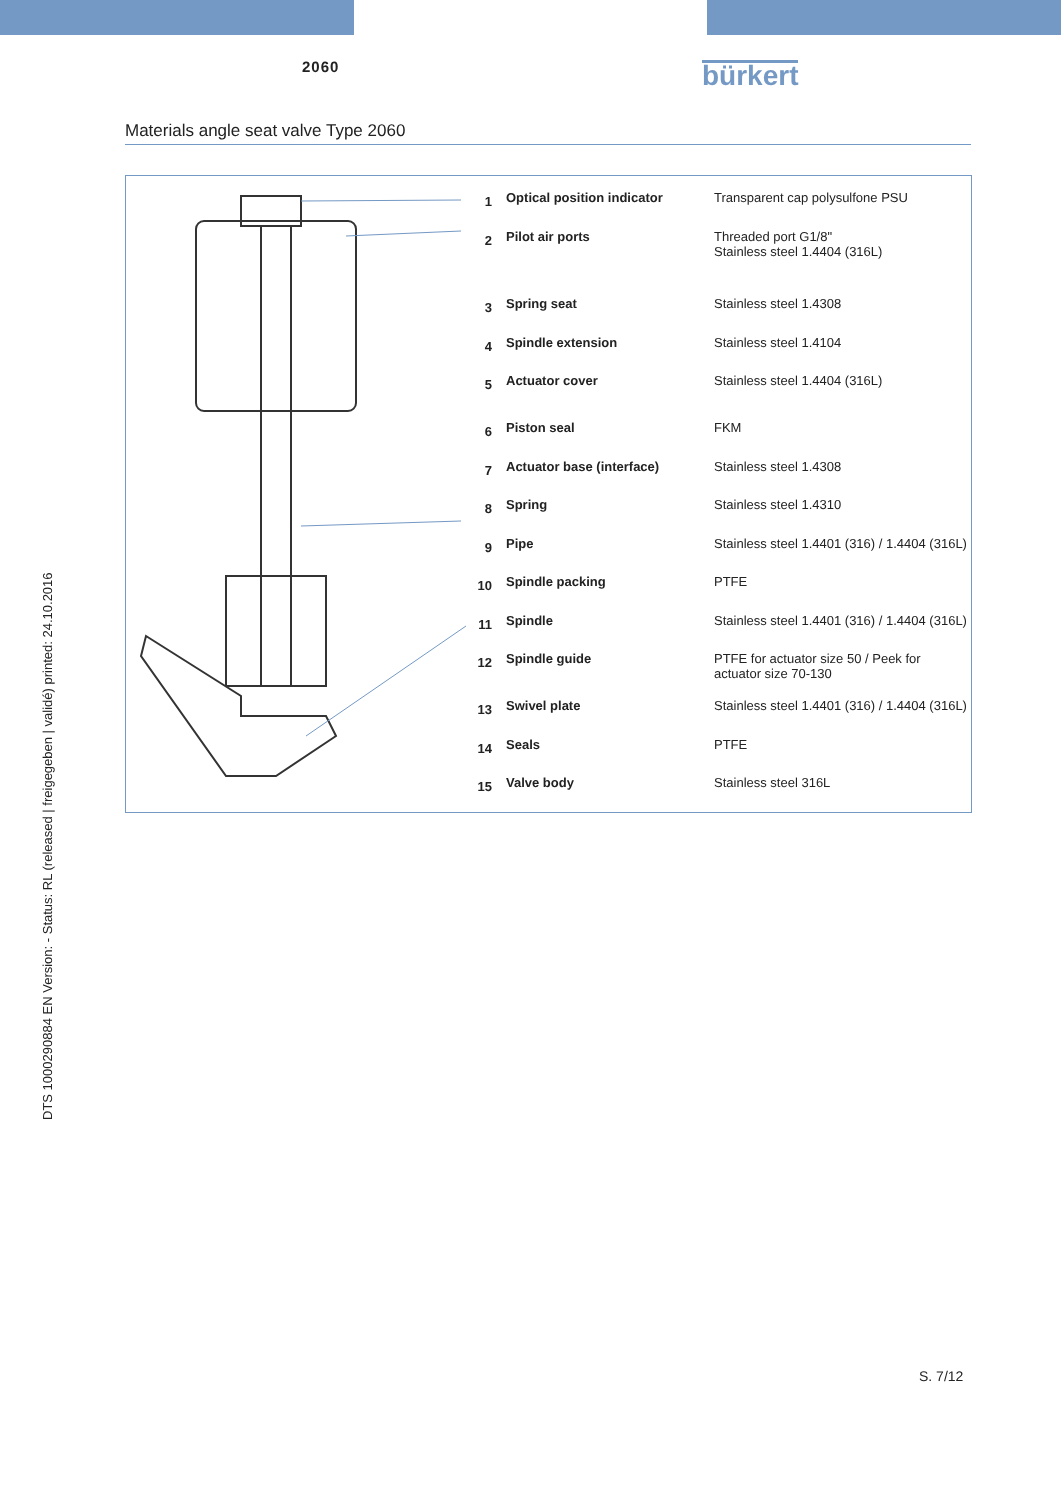2060
bürkert
Materials angle seat valve Type 2060
| 1 | Optical position indicator | Transparent cap polysulfone PSU |
| 2 | Pilot air ports | Threaded port G1/8" Stainless steel 1.4404 (316L) |
| 3 | Spring seat | Stainless steel 1.4308 |
| 4 | Spindle extension | Stainless steel 1.4104 |
| 5 | Actuator cover | Stainless steel 1.4404 (316L) |
| 6 | Piston seal | FKM |
| 7 | Actuator base (interface) | Stainless steel 1.4308 |
| 8 | Spring | Stainless steel 1.4310 |
| 9 | Pipe | Stainless steel 1.4401 (316) / 1.4404 (316L) |
| 10 | Spindle packing | PTFE |
| 11 | Spindle | Stainless steel 1.4401 (316) / 1.4404 (316L) |
| 12 | Spindle guide | PTFE for actuator size 50 / Peek for actuator size 70-130 |
| 13 | Swivel plate | Stainless steel 1.4401 (316) / 1.4404 (316L) |
| 14 | Seals | PTFE |
| 15 | Valve body | Stainless steel 316L |
DTS 1000290884 EN Version: - Status: RL (released | freigegeben | validé) printed: 24.10.2016
S. 7/12